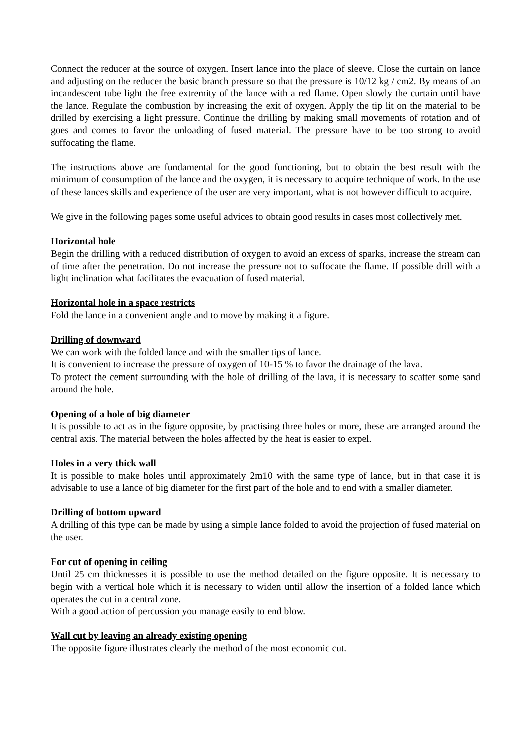Connect the reducer at the source of oxygen. Insert lance into the place of sleeve. Close the curtain on lance and adjusting on the reducer the basic branch pressure so that the pressure is 10/12 kg / cm2. By means of an incandescent tube light the free extremity of the lance with a red flame. Open slowly the curtain until have the lance. Regulate the combustion by increasing the exit of oxygen. Apply the tip lit on the material to be drilled by exercising a light pressure. Continue the drilling by making small movements of rotation and of goes and comes to favor the unloading of fused material. The pressure have to be too strong to avoid suffocating the flame.
The instructions above are fundamental for the good functioning, but to obtain the best result with the minimum of consumption of the lance and the oxygen, it is necessary to acquire technique of work. In the use of these lances skills and experience of the user are very important, what is not however difficult to acquire.
We give in the following pages some useful advices to obtain good results in cases most collectively met.
Horizontal hole
Begin the drilling with a reduced distribution of oxygen to avoid an excess of sparks, increase the stream can of time after the penetration. Do not increase the pressure not to suffocate the flame. If possible drill with a light inclination what facilitates the evacuation of fused material.
Horizontal hole in a space restricts
Fold the lance in a convenient angle and to move by making it a figure.
Drilling of downward
We can work with the folded lance and with the smaller tips of lance.
It is convenient to increase the pressure of oxygen of 10-15 % to favor the drainage of the lava.
To protect the cement surrounding with the hole of drilling of the lava, it is necessary to scatter some sand around the hole.
Opening of a hole of big diameter
It is possible to act as in the figure opposite, by practising three holes or more, these are arranged around the central axis. The material between the holes affected by the heat is easier to expel.
Holes in a very thick wall
It is possible to make holes until approximately 2m10 with the same type of lance, but in that case it is advisable to use a lance of big diameter for the first part of the hole and to end with a smaller diameter.
Drilling of bottom upward
A drilling of this type can be made by using a simple lance folded to avoid the projection of fused material on the user.
For cut of opening in ceiling
Until 25 cm thicknesses it is possible to use the method detailed on the figure opposite. It is necessary to begin with a vertical hole which it is necessary to widen until allow the insertion of a folded lance which operates the cut in a central zone.
With a good action of percussion you manage easily to end blow.
Wall cut by leaving an already existing opening
The opposite figure illustrates clearly the method of the most economic cut.